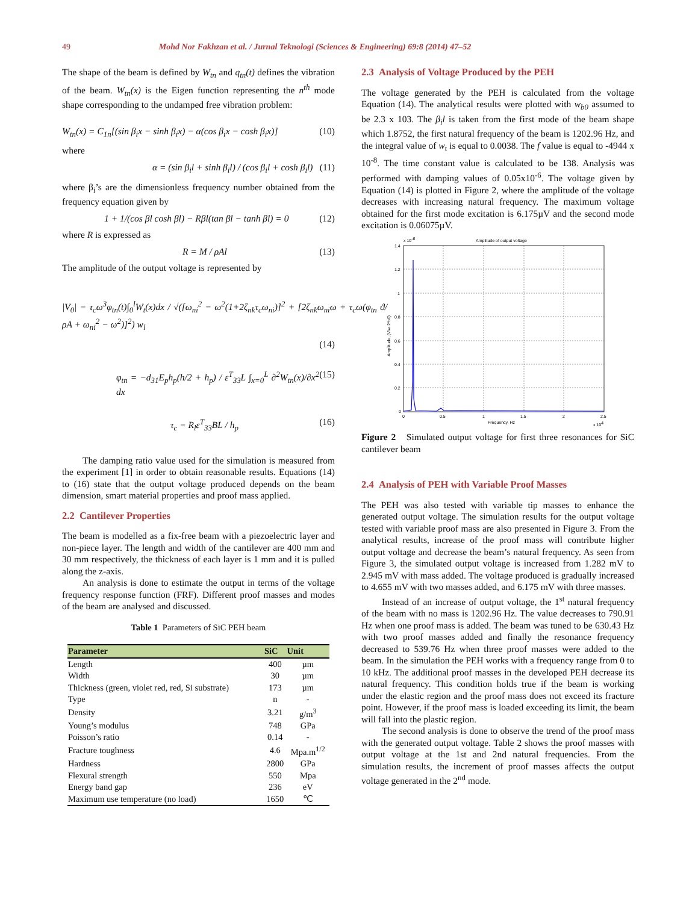49
Mohd Nor Fakhzan et al. / Jurnal Teknologi (Sciences & Engineering) 69:8 (2014) 47–52
The shape of the beam is defined by W<sub>tn</sub> and q<sub>tn</sub>(t) defines the vibration of the beam. W<sub>tn</sub>(x) is the Eigen function representing the n<sup>th</sup> mode shape corresponding to the undamped free vibration problem:
W<sub>tn</sub>(x) = C<sub>1n</sub>[(sin β<sub>i</sub>x − sinh β<sub>i</sub>x) − α(cos β<sub>i</sub>x − cosh β<sub>i</sub>x)] (10)
where
α = (sin β<sub>i</sub>l + sinh β<sub>i</sub>l) / (cos β<sub>i</sub>l + cosh β<sub>i</sub>l) (11)
where β<sub>i</sub>’s are the dimensionless frequency number obtained from the frequency equation given by
1 + 1/(cos βl cosh βl) − Rβl(tan βl − tanh βl) = 0 (12)
where R is expressed as
R = M / ρAl (13)
The amplitude of the output voltage is represented by
|V<sub>0</sub>| = τ<sub>c</sub>ω<sup>3</sup>φ<sub>tn</sub>(t)∫<sub>0</sub><sup>l</sup>W<sub>t</sub>(x)dx / √([ω<sub>ni</sub><sup>2</sup> − ω<sup>2</sup>(1+2ζ<sub>nk</sub>τ<sub>c</sub>ω<sub>ni</sub>)]<sup>2</sup> + [2ζ<sub>nk</sub>ω<sub>ni</sub>ω + τ<sub>c</sub>ω(φ<sub>tn</sub> ϑ/ρA + ω<sub>ni</sub><sup>2</sup> − ω<sup>2</sup>)]<sup>2</sup>) w<sub>l</sub>
(14)
φ<sub>tn</sub> = −d<sub>31</sub>E<sub>p</sub>h<sub>p</sub>(h/2 + h<sub>p</sub>) / ε<sup>T</sup><sub>33</sub>L ∫<sub>x=0</sub><sup>L</sup> ∂<sup>2</sup>W<sub>tn</sub>(x)/∂x<sup>2</sup> dx (15)
τ<sub>c</sub> = R<sub>l</sub>ε<sup>T</sup><sub>33</sub>BL / h<sub>p</sub> (16)
The damping ratio value used for the simulation is measured from the experiment [1] in order to obtain reasonable results. Equations (14) to (16) state that the output voltage produced depends on the beam dimension, smart material properties and proof mass applied.
2.2 Cantilever Properties
The beam is modelled as a fix-free beam with a piezoelectric layer and non-piece layer. The length and width of the cantilever are 400 mm and 30 mm respectively, the thickness of each layer is 1 mm and it is pulled along the z-axis.
An analysis is done to estimate the output in terms of the voltage frequency response function (FRF). Different proof masses and modes of the beam are analysed and discussed.
Table 1 Parameters of SiC PEH beam
| Parameter | SiC | Unit |
| --- | --- | --- |
| Length | 400 | µm |
| Width | 30 | µm |
| Thickness (green, violet red, red, Si substrate) | 173 | µm |
| Type | n | - |
| Density | 3.21 | g/m<sup>3</sup> |
| Young’s modulus | 748 | GPa |
| Poisson’s ratio | 0.14 | - |
| Fracture toughness | 4.6 | Mpa.m<sup>1/2</sup> |
| Hardness | 2800 | GPa |
| Flexural strength | 550 | Mpa |
| Energy band gap | 236 | eV |
| Maximum use temperature (no load) | 1650 | ℃ |
2.3 Analysis of Voltage Produced by the PEH
The voltage generated by the PEH is calculated from the voltage Equation (14). The analytical results were plotted with w<sub>b0</sub> assumed to be 2.3 x 103. The β<sub>i</sub>l is taken from the first mode of the beam shape which 1.8752, the first natural frequency of the beam is 1202.96 Hz, and the integral value of w<sub>t</sub> is equal to 0.0038. The f value is equal to -4944 x 10<sup>-8</sup>. The time constant value is calculated to be 138. Analysis was performed with damping values of 0.05x10<sup>-6</sup>. The voltage given by Equation (14) is plotted in Figure 2, where the amplitude of the voltage decreases with increasing natural frequency. The maximum voltage obtained for the first mode excitation is 6.175µV and the second mode excitation is 0.06075µV.
Amplitude of output voltage
x 10-6
1.4
1.2
1
0.8
0.6
0.4
0.2
0
0
0.5
1
1.5
2
2.5
Frequency, Hz
x 104
Amplitude, (V/ω 2*b0)
Figure 2 Simulated output voltage for first three resonances for SiC cantilever beam
2.4 Analysis of PEH with Variable Proof Masses
The PEH was also tested with variable tip masses to enhance the generated output voltage. The simulation results for the output voltage tested with variable proof mass are also presented in Figure 3. From the analytical results, increase of the proof mass will contribute higher output voltage and decrease the beam’s natural frequency. As seen from Figure 3, the simulated output voltage is increased from 1.282 mV to 2.945 mV with mass added. The voltage produced is gradually increased to 4.655 mV with two masses added, and 6.175 mV with three masses.
Instead of an increase of output voltage, the 1<sup>st</sup> natural frequency of the beam with no mass is 1202.96 Hz. The value decreases to 790.91 Hz when one proof mass is added. The beam was tuned to be 630.43 Hz with two proof masses added and finally the resonance frequency decreased to 539.76 Hz when three proof masses were added to the beam. In the simulation the PEH works with a frequency range from 0 to 10 kHz. The additional proof masses in the developed PEH decrease its natural frequency. This condition holds true if the beam is working under the elastic region and the proof mass does not exceed its fracture point. However, if the proof mass is loaded exceeding its limit, the beam will fall into the plastic region.
The second analysis is done to observe the trend of the proof mass with the generated output voltage. Table 2 shows the proof masses with output voltage at the 1st and 2nd natural frequencies. From the simulation results, the increment of proof masses affects the output voltage generated in the 2<sup>nd</sup> mode.